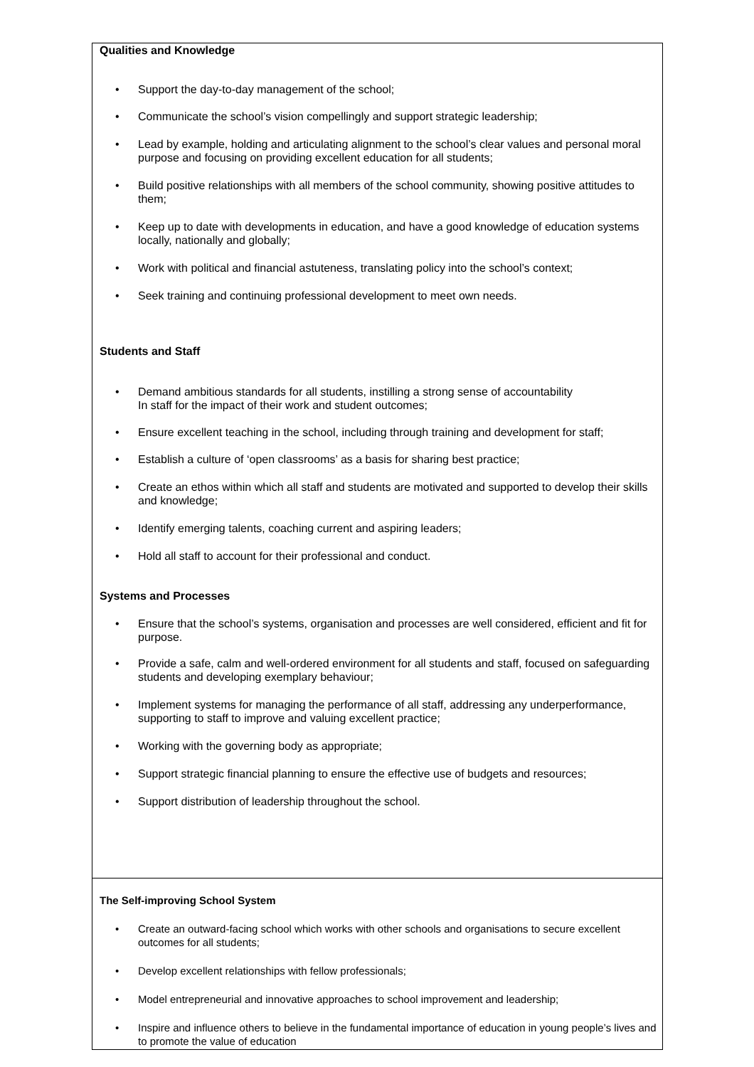Qualities and Knowledge
• Support the day-to-day management of the school;
• Communicate the school’s vision compellingly and support strategic leadership;
• Lead by example, holding and articulating alignment to the school’s clear values and personal moral purpose and focusing on providing excellent education for all students;
• Build positive relationships with all members of the school community, showing positive attitudes to them;
• Keep up to date with developments in education, and have a good knowledge of education systems locally, nationally and globally;
• Work with political and financial astuteness, translating policy into the school’s context;
• Seek training and continuing professional development to meet own needs.
Students and Staff
• Demand ambitious standards for all students, instilling a strong sense of accountability
In staff for the impact of their work and student outcomes;
• Ensure excellent teaching in the school, including through training and development for staff;
• Establish a culture of ‘open classrooms’ as a basis for sharing best practice;
• Create an ethos within which all staff and students are motivated and supported to develop their skills and knowledge;
• Identify emerging talents, coaching current and aspiring leaders;
• Hold all staff to account for their professional and conduct.
Systems and Processes
• Ensure that the school’s systems, organisation and processes are well considered, efficient and fit for purpose.
• Provide a safe, calm and well-ordered environment for all students and staff, focused on safeguarding students and developing exemplary behaviour;
• Implement systems for managing the performance of all staff, addressing any underperformance, supporting to staff to improve and valuing excellent practice;
• Working with the governing body as appropriate;
• Support strategic financial planning to ensure the effective use of budgets and resources;
• Support distribution of leadership throughout the school.
The Self-improving School System
• Create an outward-facing school which works with other schools and organisations to secure excellent outcomes for all students;
• Develop excellent relationships with fellow professionals;
• Model entrepreneurial and innovative approaches to school improvement and leadership;
• Inspire and influence others to believe in the fundamental importance of education in young people’s lives and to promote the value of education